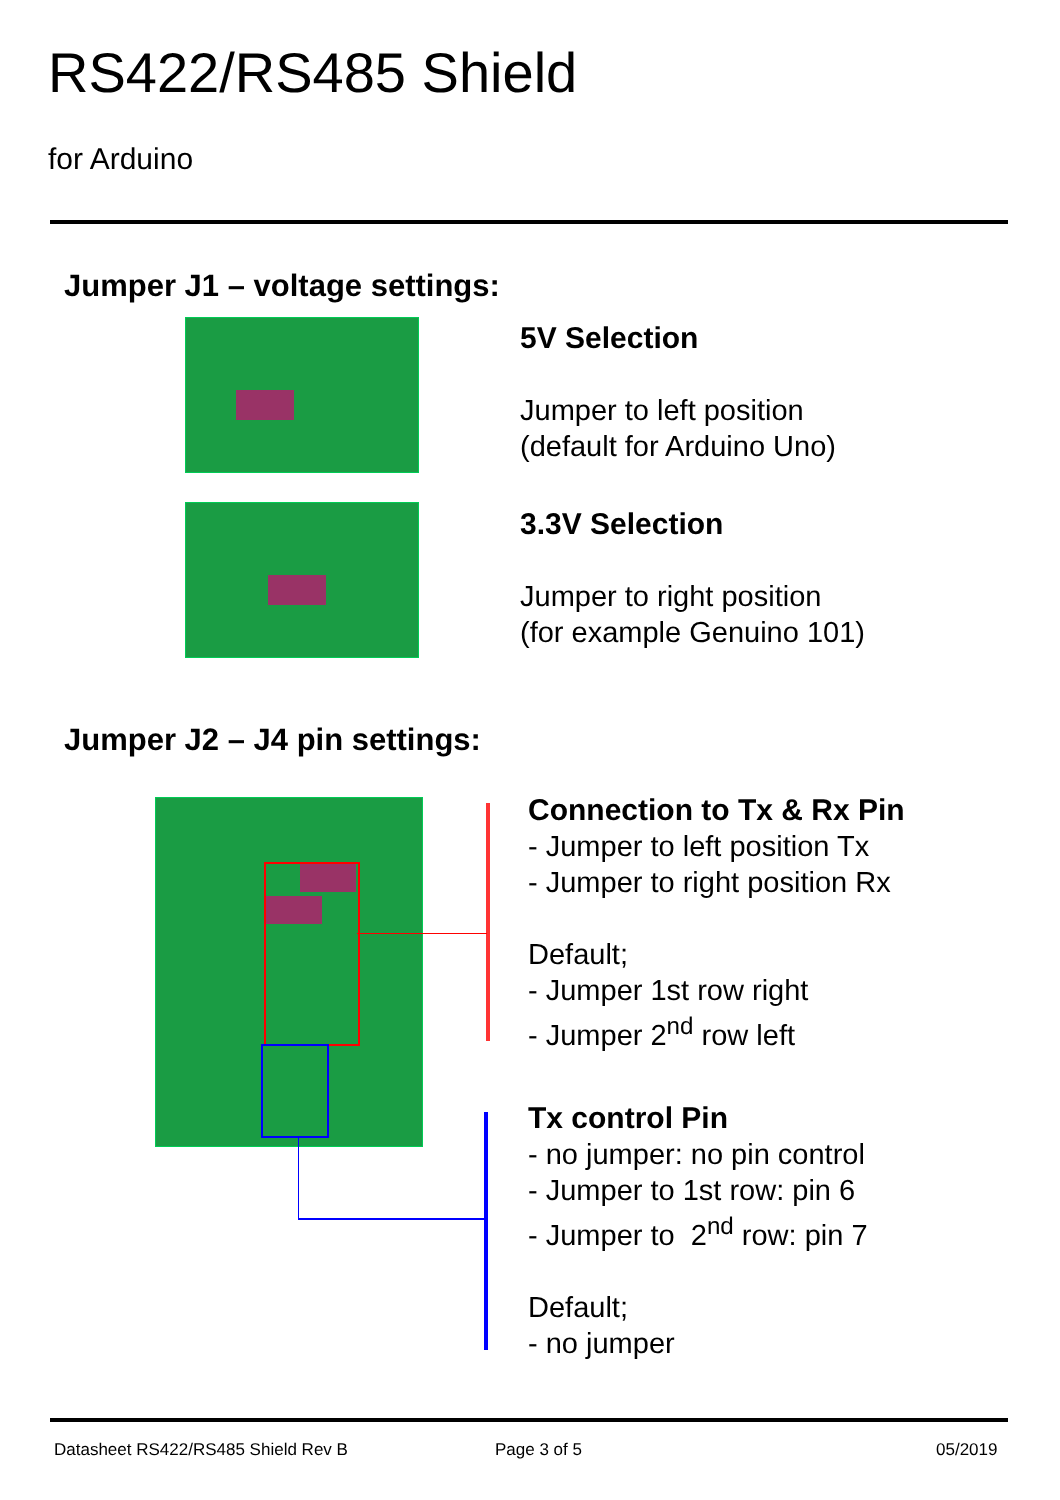RS422/RS485 Shield
for Arduino
Jumper J1 – voltage settings:
5V Selection
Jumper to left position
(default for Arduino Uno)
3.3V Selection
Jumper to right position
(for example Genuino 101)
Jumper J2 – J4 pin settings:
Connection to Tx & Rx Pin
- Jumper to left position Tx
- Jumper to right position Rx
Default;
- Jumper 1st row right
- Jumper 2<sup>nd</sup> row left
Tx control Pin
- no jumper: no pin control
- Jumper to 1st row: pin 6
- Jumper to 2<sup>nd</sup> row: pin 7
Default;
- no jumper
Datasheet RS422/RS485 Shield Rev B
Page 3 of 5 05/2019